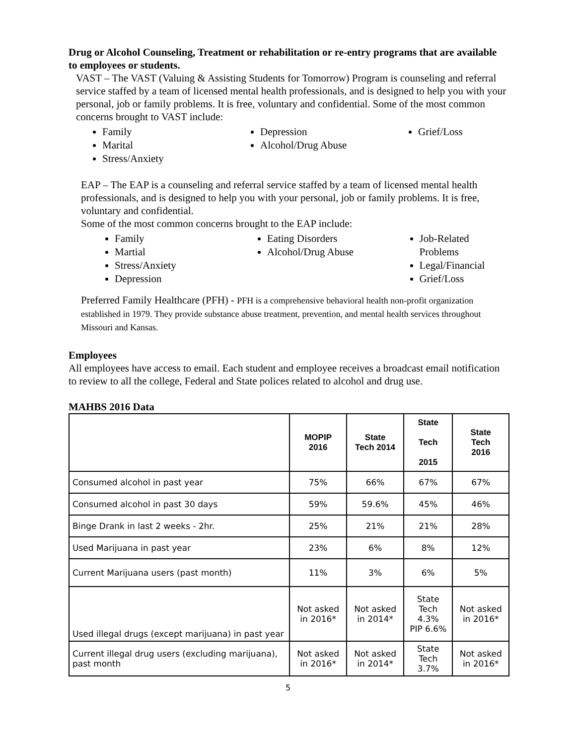Drug or Alcohol Counseling, Treatment or rehabilitation or re-entry programs that are available to employees or students.
VAST – The VAST (Valuing & Assisting Students for Tomorrow) Program is counseling and referral service staffed by a team of licensed mental health professionals, and is designed to help you with your personal, job or family problems. It is free, voluntary and confidential. Some of the most common concerns brought to VAST include:
Family
Marital
Stress/Anxiety
Depression
Alcohol/Drug Abuse
Grief/Loss
EAP – The EAP is a counseling and referral service staffed by a team of licensed mental health professionals, and is designed to help you with your personal, job or family problems. It is free, voluntary and confidential.
Some of the most common concerns brought to the EAP include:
Family
Martial
Stress/Anxiety
Depression
Eating Disorders
Alcohol/Drug Abuse
Job-Related Problems
Legal/Financial
Grief/Loss
Preferred Family Healthcare (PFH) - PFH is a comprehensive behavioral health non-profit organization established in 1979. They provide substance abuse treatment, prevention, and mental health services throughout Missouri and Kansas.
Employees
All employees have access to email. Each student and employee receives a broadcast email notification to review to all the college, Federal and State polices related to alcohol and drug use.
MAHBS 2016 Data
| | MOPIP 2016 | State Tech 2014 | State Tech 2015 | State Tech 2016 |
| --- | --- | --- | --- | --- |
| Consumed alcohol in past year | 75% | 66% | 67% | 67% |
| Consumed alcohol in past 30 days | 59% | 59.6% | 45% | 46% |
| Binge Drank in last 2 weeks - 2hr. | 25% | 21% | 21% | 28% |
| Used Marijuana in past year | 23% | 6% | 8% | 12% |
| Current Marijuana users (past month) | 11% | 3% | 6% | 5% |
| Used illegal drugs (except marijuana) in past year | Not asked in 2016* | Not asked in 2014* | State Tech 4.3% PIP 6.6% | Not asked in 2016* |
| Current illegal drug users (excluding marijuana), past month | Not asked in 2016* | Not asked in 2014* | State Tech 3.7% | Not asked in 2016* |
5